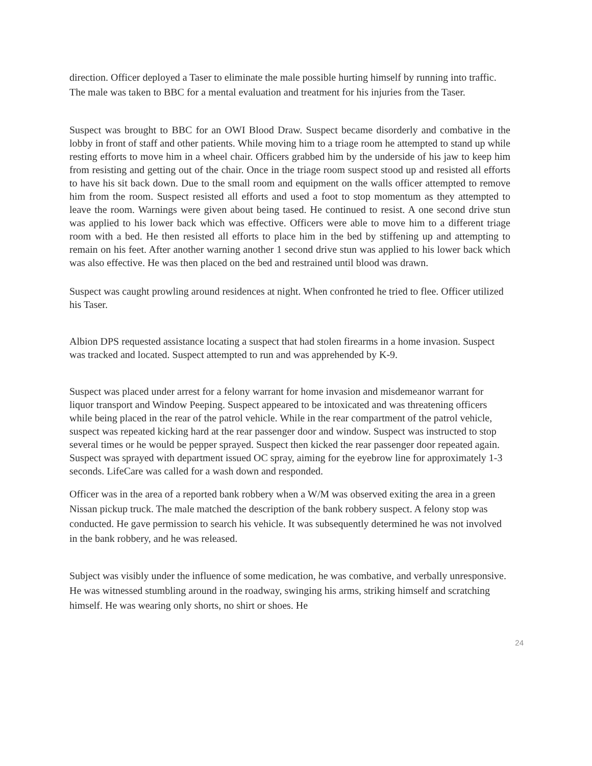direction. Officer deployed a Taser to eliminate the male possible hurting himself by running into traffic. The male was taken to BBC for a mental evaluation and treatment for his injuries from the Taser.
Suspect was brought to BBC for an OWI Blood Draw. Suspect became disorderly and combative in the lobby in front of staff and other patients. While moving him to a triage room he attempted to stand up while resting efforts to move him in a wheel chair. Officers grabbed him by the underside of his jaw to keep him from resisting and getting out of the chair. Once in the triage room suspect stood up and resisted all efforts to have his sit back down. Due to the small room and equipment on the walls officer attempted to remove him from the room. Suspect resisted all efforts and used a foot to stop momentum as they attempted to leave the room. Warnings were given about being tased. He continued to resist. A one second drive stun was applied to his lower back which was effective. Officers were able to move him to a different triage room with a bed. He then resisted all efforts to place him in the bed by stiffening up and attempting to remain on his feet. After another warning another 1 second drive stun was applied to his lower back which was also effective. He was then placed on the bed and restrained until blood was drawn.
Suspect was caught prowling around residences at night. When confronted he tried to flee. Officer utilized his Taser.
Albion DPS requested assistance locating a suspect that had stolen firearms in a home invasion. Suspect was tracked and located. Suspect attempted to run and was apprehended by K-9.
Suspect was placed under arrest for a felony warrant for home invasion and misdemeanor warrant for liquor transport and Window Peeping. Suspect appeared to be intoxicated and was threatening officers while being placed in the rear of the patrol vehicle. While in the rear compartment of the patrol vehicle, suspect was repeated kicking hard at the rear passenger door and window. Suspect was instructed to stop several times or he would be pepper sprayed. Suspect then kicked the rear passenger door repeated again. Suspect was sprayed with department issued OC spray, aiming for the eyebrow line for approximately 1-3 seconds. LifeCare was called for a wash down and responded.
Officer was in the area of a reported bank robbery when a W/M was observed exiting the area in a green Nissan pickup truck. The male matched the description of the bank robbery suspect. A felony stop was conducted. He gave permission to search his vehicle. It was subsequently determined he was not involved in the bank robbery, and he was released.
Subject was visibly under the influence of some medication, he was combative, and verbally unresponsive. He was witnessed stumbling around in the roadway, swinging his arms, striking himself and scratching himself. He was wearing only shorts, no shirt or shoes. He
24